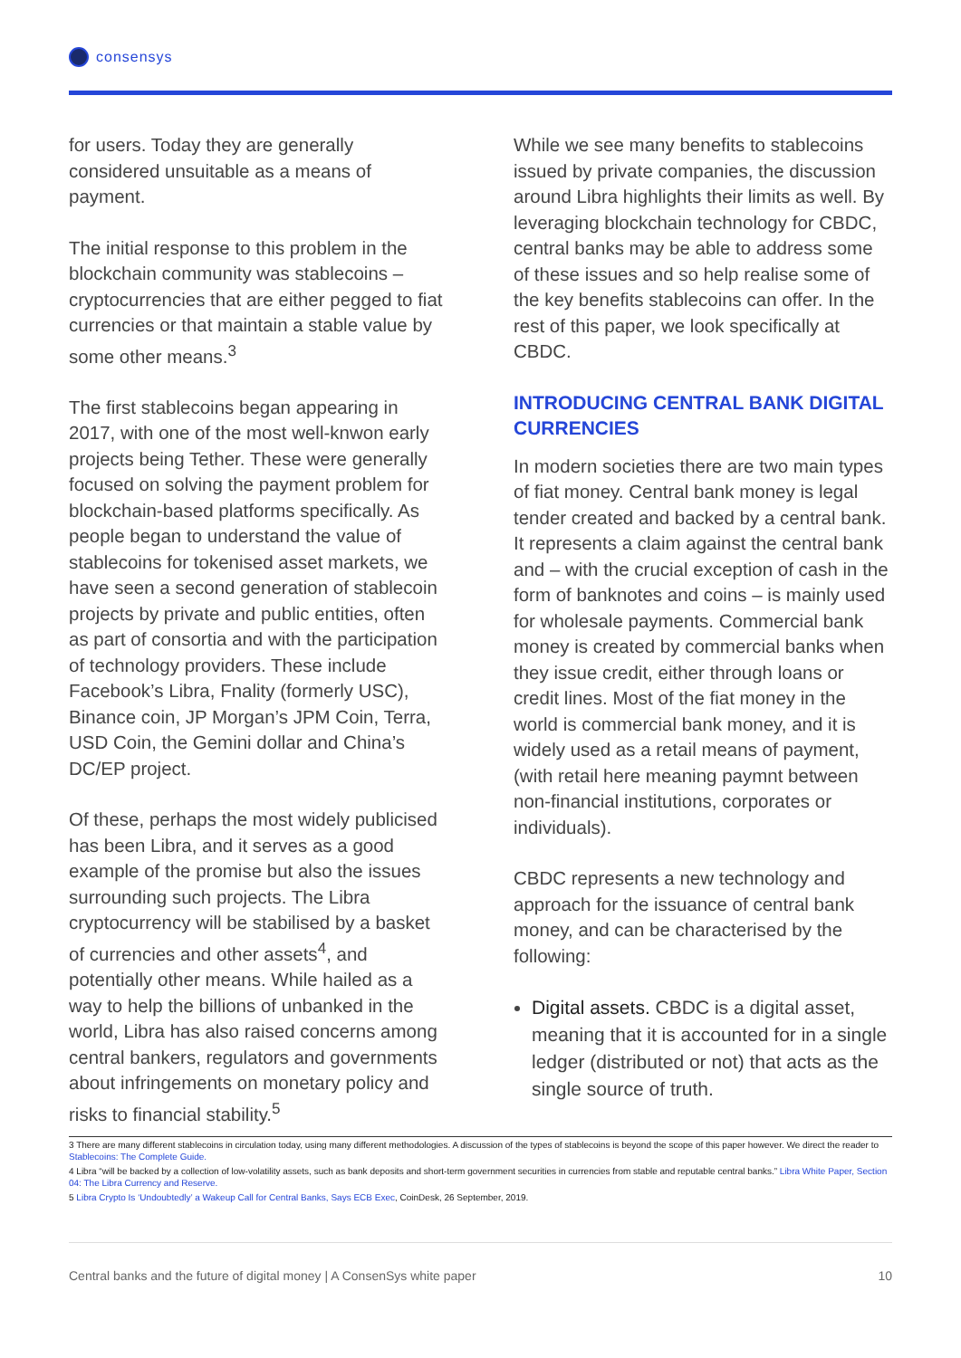consensys
for users. Today they are generally considered unsuitable as a means of payment.
The initial response to this problem in the blockchain community was stablecoins – cryptocurrencies that are either pegged to fiat currencies or that maintain a stable value by some other means.<sup>3</sup>
The first stablecoins began appearing in 2017, with one of the most well-knwon early projects being Tether. These were generally focused on solving the payment problem for blockchain-based platforms specifically. As people began to understand the value of stablecoins for tokenised asset markets, we have seen a second generation of stablecoin projects by private and public entities, often as part of consortia and with the participation of technology providers. These include Facebook’s Libra, Fnality (formerly USC), Binance coin, JP Morgan’s JPM Coin, Terra, USD Coin, the Gemini dollar and China’s DC/EP project.
Of these, perhaps the most widely publicised has been Libra, and it serves as a good example of the promise but also the issues surrounding such projects. The Libra cryptocurrency will be stabilised by a basket of currencies and other assets<sup>4</sup>, and potentially other means. While hailed as a way to help the billions of unbanked in the world, Libra has also raised concerns among central bankers, regulators and governments about infringements on monetary policy and risks to financial stability.<sup>5</sup>
While we see many benefits to stablecoins issued by private companies, the discussion around Libra highlights their limits as well. By leveraging blockchain technology for CBDC, central banks may be able to address some of these issues and so help realise some of the key benefits stablecoins can offer. In the rest of this paper, we look specifically at CBDC.
INTRODUCING CENTRAL BANK DIGITAL CURRENCIES
In modern societies there are two main types of fiat money. Central bank money is legal tender created and backed by a central bank. It represents a claim against the central bank and – with the crucial exception of cash in the form of banknotes and coins – is mainly used for wholesale payments. Commercial bank money is created by commercial banks when they issue credit, either through loans or credit lines. Most of the fiat money in the world is commercial bank money, and it is widely used as a retail means of payment,(with retail here meaning paymnt between non-financial institutions, corporates or individuals).
CBDC represents a new technology and approach for the issuance of central bank money, and can be characterised by the following:
Digital assets. CBDC is a digital asset, meaning that it is accounted for in a single ledger (distributed or not) that acts as the single source of truth.
3 There are many different stablecoins in circulation today, using many different methodologies. A discussion of the types of stablecoins is beyond the scope of this paper however. We direct the reader to Stablecoins: The Complete Guide.
4 Libra “will be backed by a collection of low-volatility assets, such as bank deposits and short-term government securities in currencies from stable and reputable central banks.” Libra White Paper, Section 04: The Libra Currency and Reserve.
5 Libra Crypto Is ‘Undoubtedly’ a Wakeup Call for Central Banks, Says ECB Exec, CoinDesk, 26 September, 2019.
Central banks and the future of digital money | A ConsenSys white paper 10